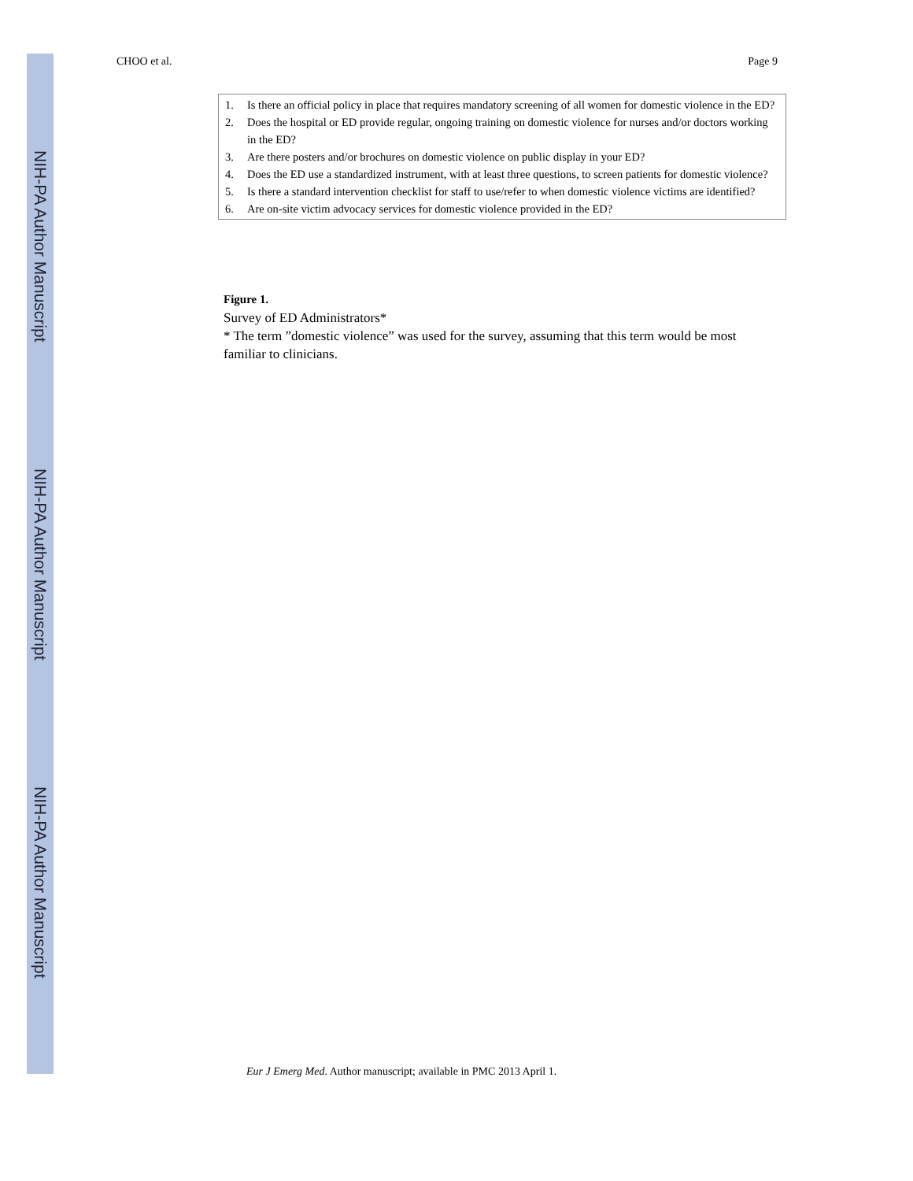NIH-PA Author Manuscript
NIH-PA Author Manuscript
NIH-PA Author Manuscript
CHOO et al. Page 9
1. Is there an official policy in place that requires mandatory screening of all women for domestic violence in the ED?
2. Does the hospital or ED provide regular, ongoing training on domestic violence for nurses and/or doctors working in the ED?
3. Are there posters and/or brochures on domestic violence on public display in your ED?
4. Does the ED use a standardized instrument, with at least three questions, to screen patients for domestic violence?
5. Is there a standard intervention checklist for staff to use/refer to when domestic violence victims are identified?
6. Are on-site victim advocacy services for domestic violence provided in the ED?
Figure 1.
Survey of ED Administrators*
* The term ”domestic violence” was used for the survey, assuming that this term would be most familiar to clinicians.
Eur J Emerg Med. Author manuscript; available in PMC 2013 April 1.